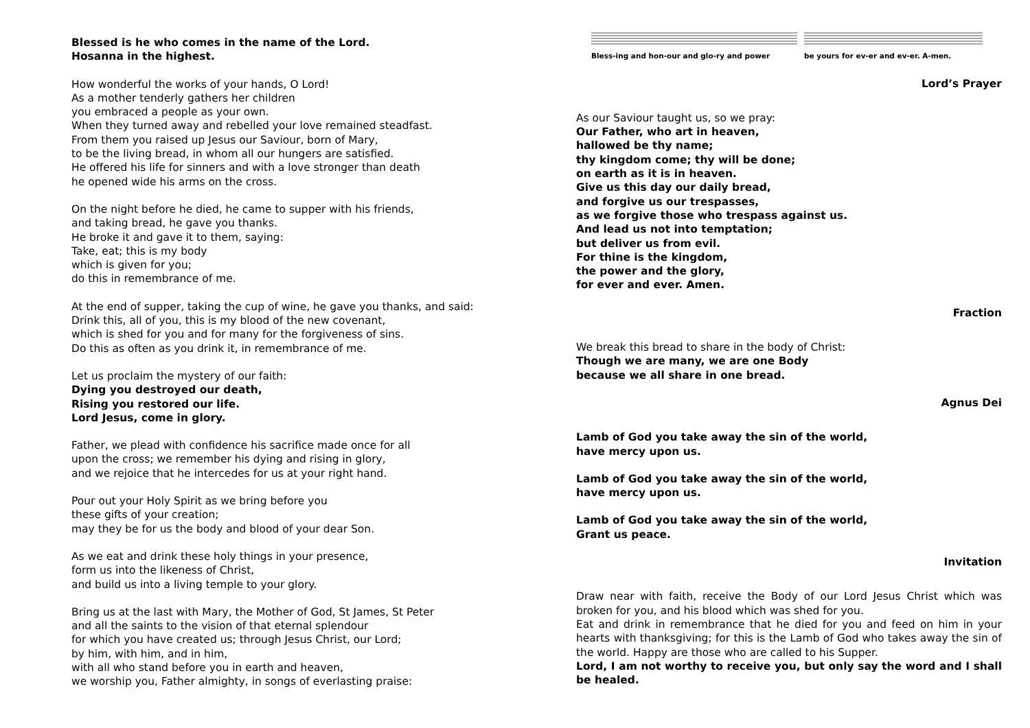Blessed is he who comes in the name of the Lord.
Hosanna in the highest.
How wonderful the works of your hands, O Lord!
As a mother tenderly gathers her children
you embraced a people as your own.
When they turned away and rebelled your love remained steadfast.
From them you raised up Jesus our Saviour, born of Mary,
to be the living bread, in whom all our hungers are satisfied.
He offered his life for sinners and with a love stronger than death
he opened wide his arms on the cross.
On the night before he died, he came to supper with his friends,
and taking bread, he gave you thanks.
He broke it and gave it to them, saying:
Take, eat; this is my body
which is given for you;
do this in remembrance of me.
At the end of supper, taking the cup of wine, he gave you thanks, and said:
Drink this, all of you, this is my blood of the new covenant,
which is shed for you and for many for the forgiveness of sins.
Do this as often as you drink it, in remembrance of me.
Let us proclaim the mystery of our faith:
Dying you destroyed our death,
Rising you restored our life.
Lord Jesus, come in glory.
Father, we plead with confidence his sacrifice made once for all
upon the cross; we remember his dying and rising in glory,
and we rejoice that he intercedes for us at your right hand.
Pour out your Holy Spirit as we bring before you
these gifts of your creation;
may they be for us the body and blood of your dear Son.
As we eat and drink these holy things in your presence,
form us into the likeness of Christ,
and build us into a living temple to your glory.
Bring us at the last with Mary, the Mother of God, St James, St Peter
and all the saints to the vision of that eternal splendour
for which you have created us; through Jesus Christ, our Lord;
by him, with him, and in him,
with all who stand before you in earth and heaven,
we worship you, Father almighty, in songs of everlasting praise:
Bless-ing and hon-our and glo-ry and power
be yours for ev-er and ev-er. A-men.
Lord’s Prayer
As our Saviour taught us, so we pray:
Our Father, who art in heaven,
hallowed be thy name;
thy kingdom come; thy will be done;
on earth as it is in heaven.
Give us this day our daily bread,
and forgive us our trespasses,
as we forgive those who trespass against us.
And lead us not into temptation;
but deliver us from evil.
For thine is the kingdom,
the power and the glory,
for ever and ever. Amen.
Fraction
We break this bread to share in the body of Christ:
Though we are many, we are one Body
because we all share in one bread.
Agnus Dei
Lamb of God you take away the sin of the world,
have mercy upon us.
Lamb of God you take away the sin of the world,
have mercy upon us.
Lamb of God you take away the sin of the world,
Grant us peace.
Invitation
Draw near with faith, receive the Body of our Lord Jesus Christ which was broken for you, and his blood which was shed for you.
Eat and drink in remembrance that he died for you and feed on him in your hearts with thanksgiving; for this is the Lamb of God who takes away the sin of the world. Happy are those who are called to his Supper.
Lord, I am not worthy to receive you, but only say the word and I shall be healed.